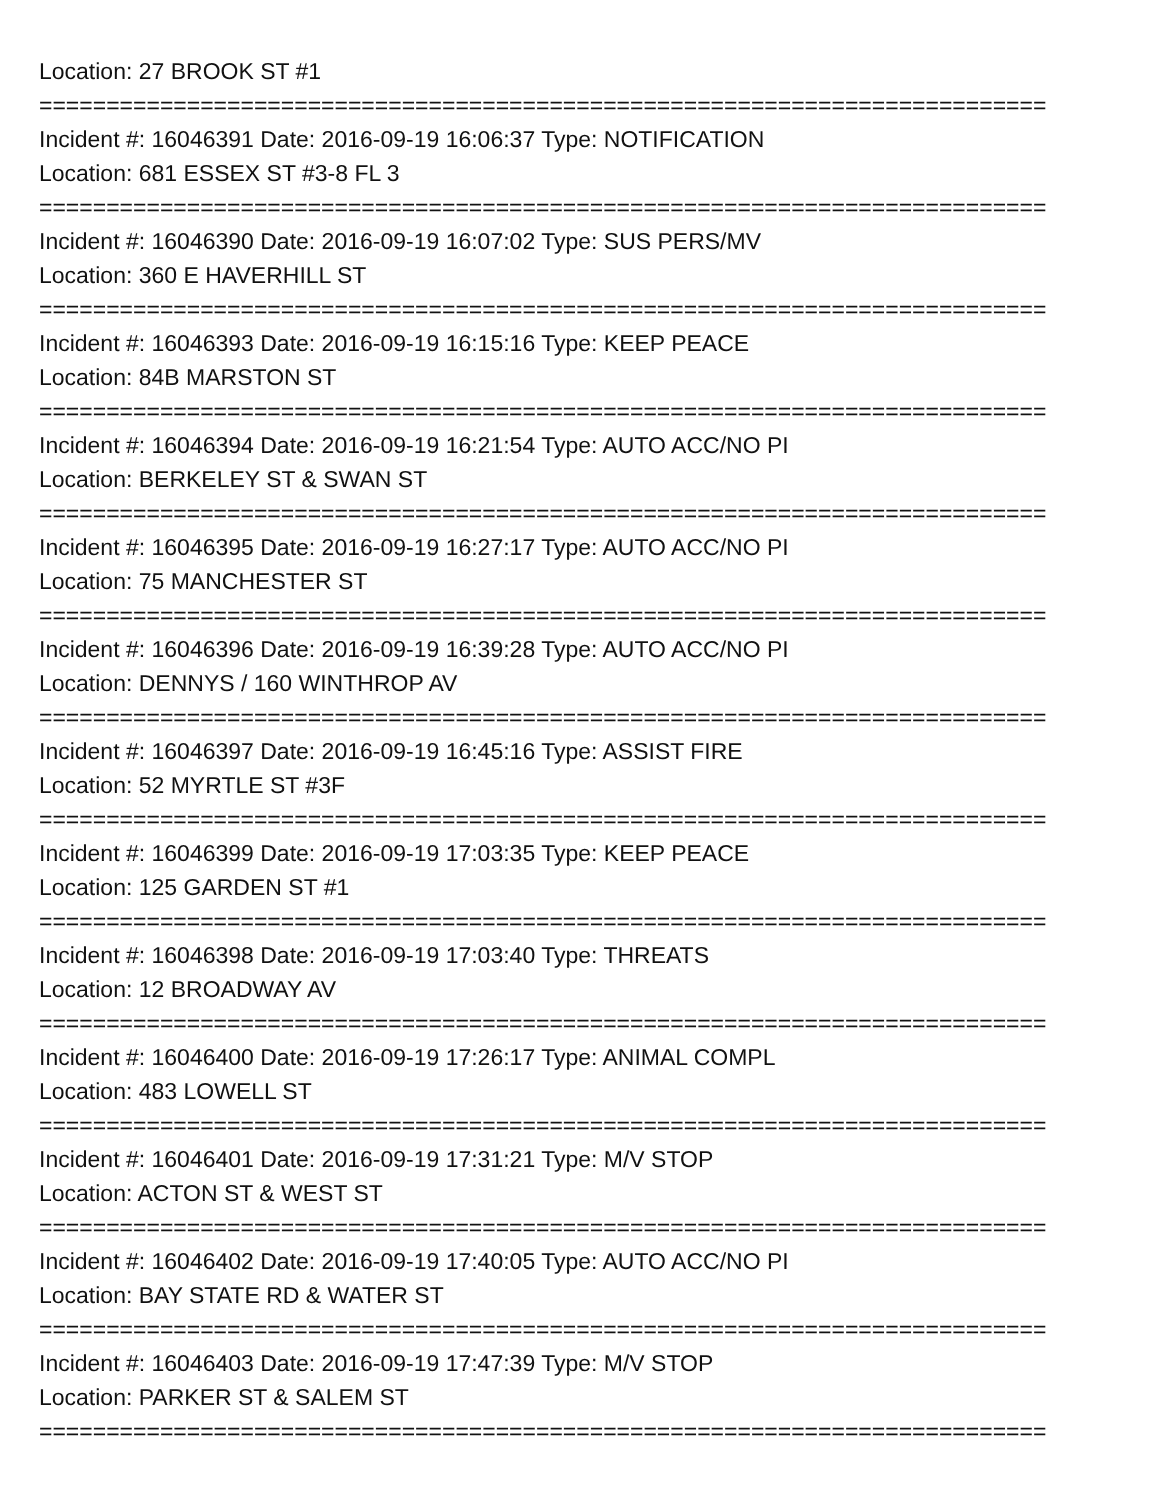Location: 27 BROOK ST #1
===========================================================================
Incident #: 16046391 Date: 2016-09-19 16:06:37 Type: NOTIFICATION
Location: 681 ESSEX ST #3-8 FL 3
===========================================================================
Incident #: 16046390 Date: 2016-09-19 16:07:02 Type: SUS PERS/MV
Location: 360 E HAVERHILL ST
===========================================================================
Incident #: 16046393 Date: 2016-09-19 16:15:16 Type: KEEP PEACE
Location: 84B MARSTON ST
===========================================================================
Incident #: 16046394 Date: 2016-09-19 16:21:54 Type: AUTO ACC/NO PI
Location: BERKELEY ST & SWAN ST
===========================================================================
Incident #: 16046395 Date: 2016-09-19 16:27:17 Type: AUTO ACC/NO PI
Location: 75 MANCHESTER ST
===========================================================================
Incident #: 16046396 Date: 2016-09-19 16:39:28 Type: AUTO ACC/NO PI
Location: DENNYS / 160 WINTHROP AV
===========================================================================
Incident #: 16046397 Date: 2016-09-19 16:45:16 Type: ASSIST FIRE
Location: 52 MYRTLE ST #3F
===========================================================================
Incident #: 16046399 Date: 2016-09-19 17:03:35 Type: KEEP PEACE
Location: 125 GARDEN ST #1
===========================================================================
Incident #: 16046398 Date: 2016-09-19 17:03:40 Type: THREATS
Location: 12 BROADWAY AV
===========================================================================
Incident #: 16046400 Date: 2016-09-19 17:26:17 Type: ANIMAL COMPL
Location: 483 LOWELL ST
===========================================================================
Incident #: 16046401 Date: 2016-09-19 17:31:21 Type: M/V STOP
Location: ACTON ST & WEST ST
===========================================================================
Incident #: 16046402 Date: 2016-09-19 17:40:05 Type: AUTO ACC/NO PI
Location: BAY STATE RD & WATER ST
===========================================================================
Incident #: 16046403 Date: 2016-09-19 17:47:39 Type: M/V STOP
Location: PARKER ST & SALEM ST
===========================================================================